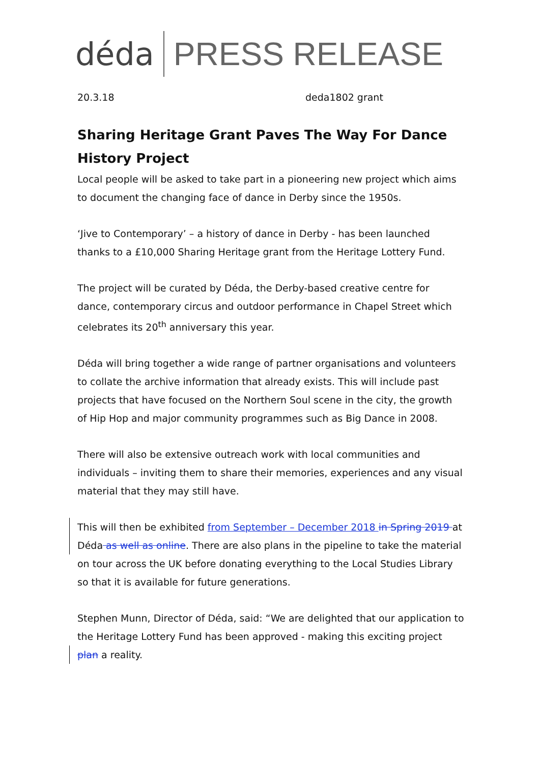déda PRESS RELEASE
20.3.18 deda1802 grant
Sharing Heritage Grant Paves The Way For Dance History Project
Local people will be asked to take part in a pioneering new project which aims to document the changing face of dance in Derby since the 1950s.
‘Jive to Contemporary’ – a history of dance in Derby - has been launched thanks to a £10,000 Sharing Heritage grant from the Heritage Lottery Fund.
The project will be curated by Déda, the Derby-based creative centre for dance, contemporary circus and outdoor performance in Chapel Street which celebrates its 20<sup>th</sup> anniversary this year.
Déda will bring together a wide range of partner organisations and volunteers to collate the archive information that already exists. This will include past projects that have focused on the Northern Soul scene in the city, the growth of Hip Hop and major community programmes such as Big Dance in 2008.
There will also be extensive outreach work with local communities and individuals – inviting them to share their memories, experiences and any visual material that they may still have.
This will then be exhibited from September – December 2018 in Spring 2019 at Déda as well as online. There are also plans in the pipeline to take the material on tour across the UK before donating everything to the Local Studies Library so that it is available for future generations.
Stephen Munn, Director of Déda, said: “We are delighted that our application to the Heritage Lottery Fund has been approved - making this exciting project plan a reality.